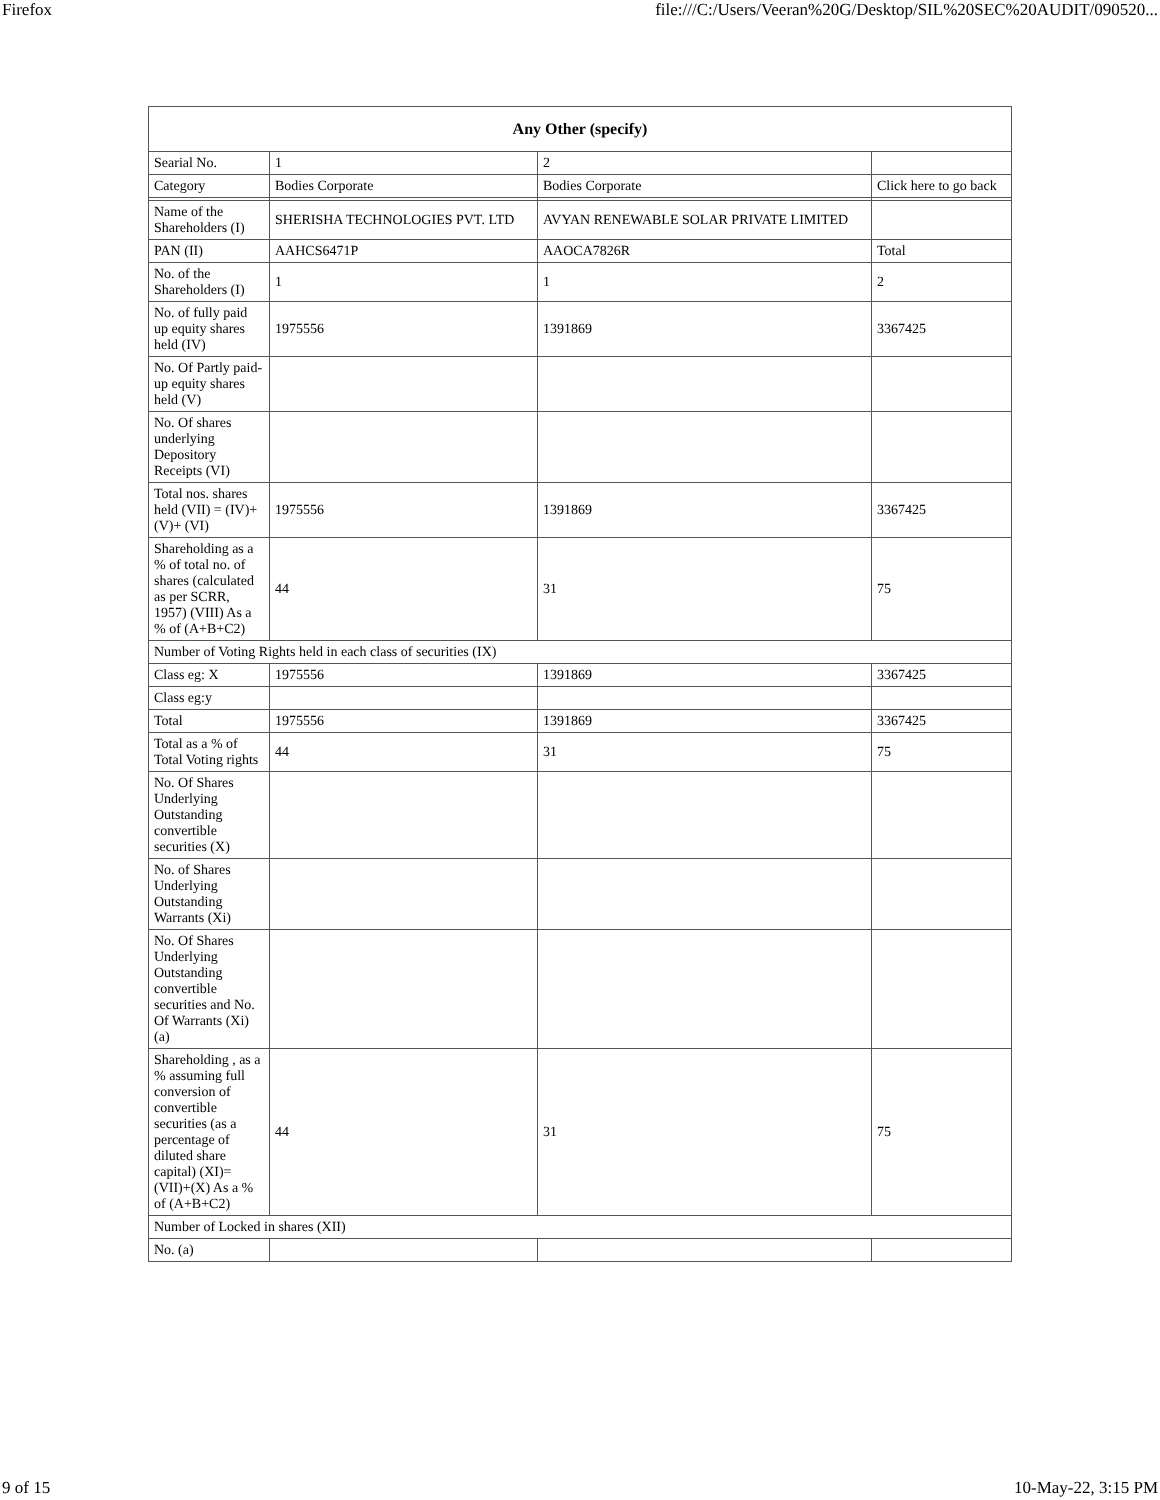Firefox file:///C:/Users/Veeran%20G/Desktop/SIL%20SEC%20AUDIT/090520...
| Any Other (specify) | | | |
| --- | --- | --- | --- |
| Searial No. | 1 | 2 | |
| Category | Bodies Corporate | Bodies Corporate | Click here to go back |
| Name of the Shareholders (I) | SHERISHA TECHNOLOGIES PVT. LTD | AVYAN RENEWABLE SOLAR PRIVATE LIMITED | |
| PAN (II) | AAHCS6471P | AAOCA7826R | Total |
| No. of the Shareholders (I) | 1 | 1 | 2 |
| No. of fully paid up equity shares held (IV) | 1975556 | 1391869 | 3367425 |
| No. Of Partly paid-up equity shares held (V) | | | |
| No. Of shares underlying Depository Receipts (VI) | | | |
| Total nos. shares held (VII) = (IV)+(V)+ (VI) | 1975556 | 1391869 | 3367425 |
| Shareholding as a % of total no. of shares (calculated as per SCRR, 1957) (VIII) As a % of (A+B+C2) | 44 | 31 | 75 |
| Number of Voting Rights held in each class of securities (IX) | | | |
| Class eg: X | 1975556 | 1391869 | 3367425 |
| Class eg:y | | | |
| Total | 1975556 | 1391869 | 3367425 |
| Total as a % of Total Voting rights | 44 | 31 | 75 |
| No. Of Shares Underlying Outstanding convertible securities (X) | | | |
| No. of Shares Underlying Outstanding Warrants (Xi) | | | |
| No. Of Shares Underlying Outstanding convertible securities and No. Of Warrants (Xi) (a) | | | |
| Shareholding , as a % assuming full conversion of convertible securities (as a percentage of diluted share capital) (XI)= (VII)+(X) As a % of (A+B+C2) | 44 | 31 | 75 |
| Number of Locked in shares (XII) | | | |
| No. (a) | | | |
9 of 15 10-May-22, 3:15 PM